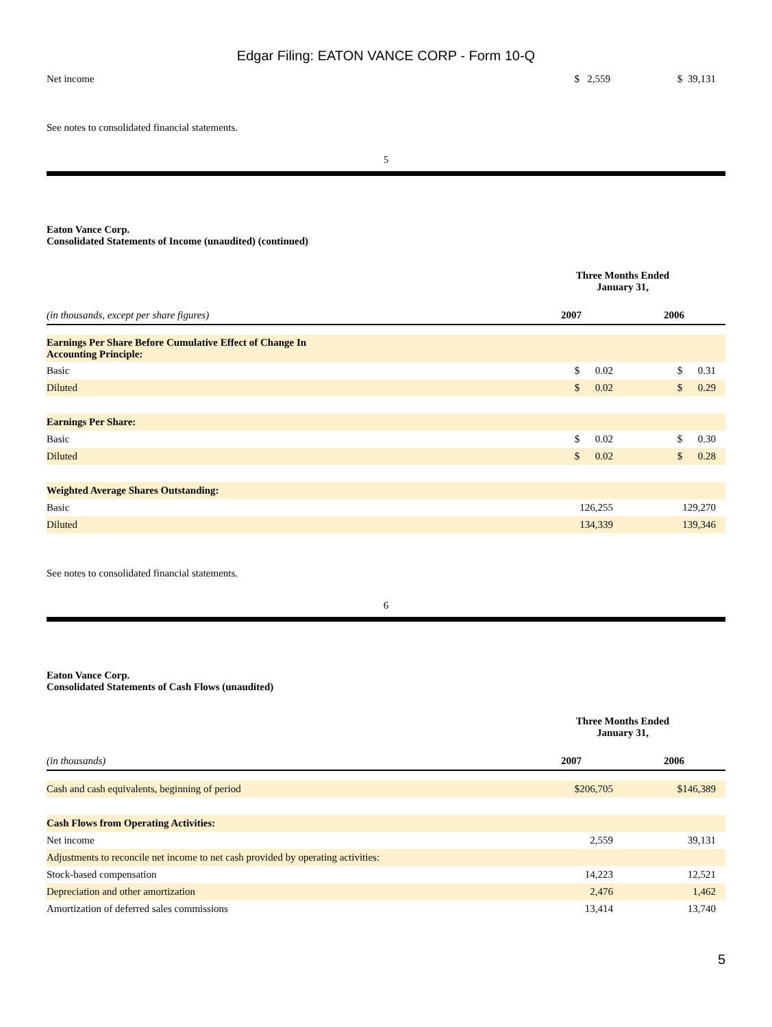Edgar Filing: EATON VANCE CORP - Form 10-Q
| Net income | $ 2,559 | $ 39,131 |
See notes to consolidated financial statements.
5
Eaton Vance Corp.
Consolidated Statements of Income (unaudited) (continued)
| | Three Months Ended January 31, | |
| (in thousands, except per share figures) | 2007 | 2006 |
| Earnings Per Share Before Cumulative Effect of Change In Accounting Principle: | | |
| Basic | $ 0.02 | $ 0.31 |
| Diluted | $ 0.02 | $ 0.29 |
| Earnings Per Share: | | |
| Basic | $ 0.02 | $ 0.30 |
| Diluted | $ 0.02 | $ 0.28 |
| Weighted Average Shares Outstanding: | | |
| Basic | 126,255 | 129,270 |
| Diluted | 134,339 | 139,346 |
See notes to consolidated financial statements.
6
Eaton Vance Corp.
Consolidated Statements of Cash Flows (unaudited)
| | Three Months Ended January 31, | |
| (in thousands) | 2007 | 2006 |
| Cash and cash equivalents, beginning of period | $206,705 | $146,389 |
| Cash Flows from Operating Activities: | | |
| Net income | 2,559 | 39,131 |
| Adjustments to reconcile net income to net cash provided by operating activities: | | |
| Stock-based compensation | 14,223 | 12,521 |
| Depreciation and other amortization | 2,476 | 1,462 |
| Amortization of deferred sales commissions | 13,414 | 13,740 |
5